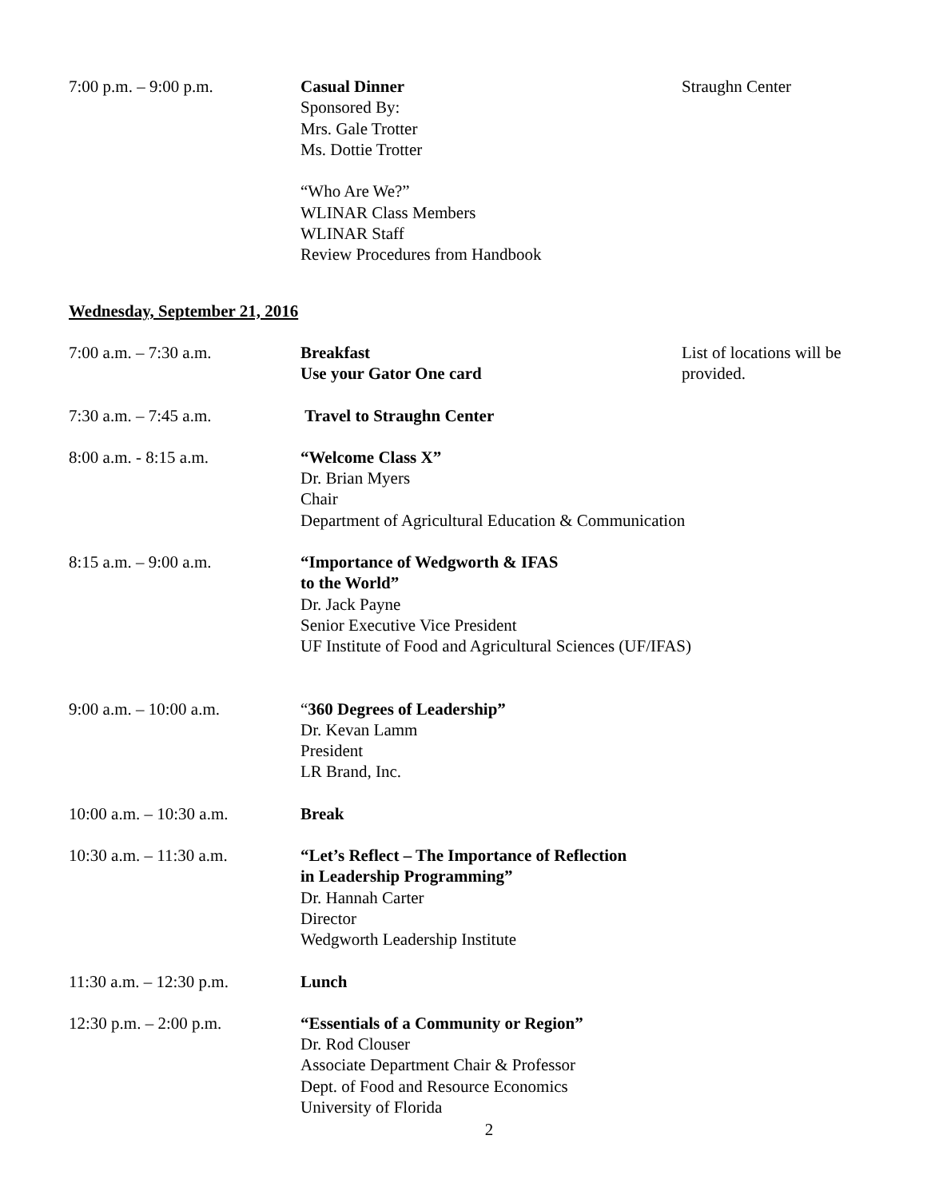7:00 p.m. – 9:00 p.m. Casual Dinner
Sponsored By:
Mrs. Gale Trotter
Ms. Dottie Trotter
“Who Are We?”
WLINAR Class Members
WLINAR Staff
Review Procedures from Handbook
Straughn Center
Wednesday, September 21, 2016
7:00 a.m. – 7:30 a.m. Breakfast
Use your Gator One card
List of locations will be provided.
7:30 a.m. – 7:45 a.m. Travel to Straughn Center
8:00 a.m. - 8:15 a.m. “Welcome Class X”
Dr. Brian Myers
Chair
Department of Agricultural Education & Communication
8:15 a.m. – 9:00 a.m. “Importance of Wedgworth & IFAS
to the World”
Dr. Jack Payne
Senior Executive Vice President
UF Institute of Food and Agricultural Sciences (UF/IFAS)
9:00 a.m. – 10:00 a.m. “360 Degrees of Leadership”
Dr. Kevan Lamm
President
LR Brand, Inc.
10:00 a.m. – 10:30 a.m. Break
10:30 a.m. – 11:30 a.m. “Let’s Reflect – The Importance of Reflection
in Leadership Programming”
Dr. Hannah Carter
Director
Wedgworth Leadership Institute
11:30 a.m. – 12:30 p.m. Lunch
12:30 p.m. – 2:00 p.m. “Essentials of a Community or Region”
Dr. Rod Clouser
Associate Department Chair & Professor
Dept. of Food and Resource Economics
University of Florida
2